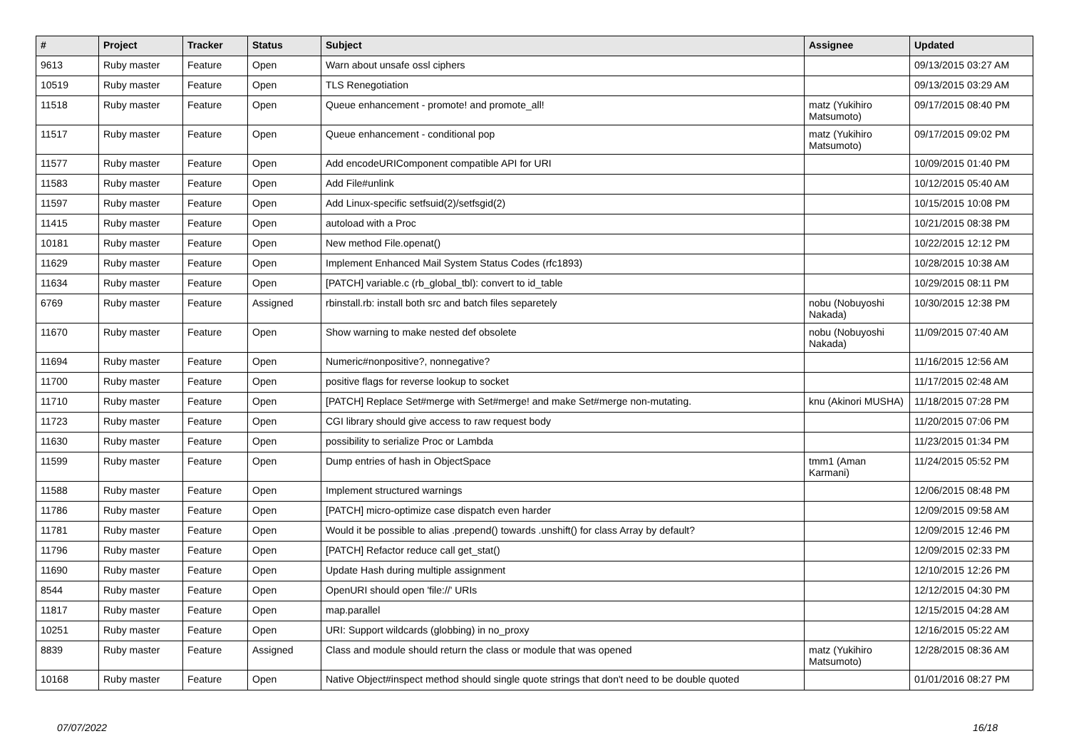| # | Project | Tracker | Status | Subject | Assignee | Updated |
| --- | --- | --- | --- | --- | --- | --- |
| 9613 | Ruby master | Feature | Open | Warn about unsafe ossl ciphers | | 09/13/2015 03:27 AM |
| 10519 | Ruby master | Feature | Open | TLS Renegotiation | | 09/13/2015 03:29 AM |
| 11518 | Ruby master | Feature | Open | Queue enhancement - promote! and promote_all! | matz (Yukihiro Matsumoto) | 09/17/2015 08:40 PM |
| 11517 | Ruby master | Feature | Open | Queue enhancement - conditional pop | matz (Yukihiro Matsumoto) | 09/17/2015 09:02 PM |
| 11577 | Ruby master | Feature | Open | Add encodeURIComponent compatible API for URI | | 10/09/2015 01:40 PM |
| 11583 | Ruby master | Feature | Open | Add File#unlink | | 10/12/2015 05:40 AM |
| 11597 | Ruby master | Feature | Open | Add Linux-specific setfsuid(2)/setfsgid(2) | | 10/15/2015 10:08 PM |
| 11415 | Ruby master | Feature | Open | autoload with a Proc | | 10/21/2015 08:38 PM |
| 10181 | Ruby master | Feature | Open | New method File.openat() | | 10/22/2015 12:12 PM |
| 11629 | Ruby master | Feature | Open | Implement Enhanced Mail System Status Codes (rfc1893) | | 10/28/2015 10:38 AM |
| 11634 | Ruby master | Feature | Open | [PATCH] variable.c (rb_global_tbl): convert to id_table | | 10/29/2015 08:11 PM |
| 6769 | Ruby master | Feature | Assigned | rbinstall.rb: install both src and batch files separetely | nobu (Nobuyoshi Nakada) | 10/30/2015 12:38 PM |
| 11670 | Ruby master | Feature | Open | Show warning to make nested def obsolete | nobu (Nobuyoshi Nakada) | 11/09/2015 07:40 AM |
| 11694 | Ruby master | Feature | Open | Numeric#nonpositive?, nonnegative? | | 11/16/2015 12:56 AM |
| 11700 | Ruby master | Feature | Open | positive flags for reverse lookup to socket | | 11/17/2015 02:48 AM |
| 11710 | Ruby master | Feature | Open | [PATCH] Replace Set#merge with Set#merge! and make Set#merge non-mutating. | knu (Akinori MUSHA) | 11/18/2015 07:28 PM |
| 11723 | Ruby master | Feature | Open | CGI library should give access to raw request body | | 11/20/2015 07:06 PM |
| 11630 | Ruby master | Feature | Open | possibility to serialize Proc or Lambda | | 11/23/2015 01:34 PM |
| 11599 | Ruby master | Feature | Open | Dump entries of hash in ObjectSpace | tmm1 (Aman Karmani) | 11/24/2015 05:52 PM |
| 11588 | Ruby master | Feature | Open | Implement structured warnings | | 12/06/2015 08:48 PM |
| 11786 | Ruby master | Feature | Open | [PATCH] micro-optimize case dispatch even harder | | 12/09/2015 09:58 AM |
| 11781 | Ruby master | Feature | Open | Would it be possible to alias .prepend() towards .unshift() for class Array by default? | | 12/09/2015 12:46 PM |
| 11796 | Ruby master | Feature | Open | [PATCH] Refactor reduce call get_stat() | | 12/09/2015 02:33 PM |
| 11690 | Ruby master | Feature | Open | Update Hash during multiple assignment | | 12/10/2015 12:26 PM |
| 8544 | Ruby master | Feature | Open | OpenURI should open 'file://' URIs | | 12/12/2015 04:30 PM |
| 11817 | Ruby master | Feature | Open | map.parallel | | 12/15/2015 04:28 AM |
| 10251 | Ruby master | Feature | Open | URI: Support wildcards (globbing) in no_proxy | | 12/16/2015 05:22 AM |
| 8839 | Ruby master | Feature | Assigned | Class and module should return the class or module that was opened | matz (Yukihiro Matsumoto) | 12/28/2015 08:36 AM |
| 10168 | Ruby master | Feature | Open | Native Object#inspect method should single quote strings that don't need to be double quoted | | 01/01/2016 08:27 PM |
07/07/2022 16/18